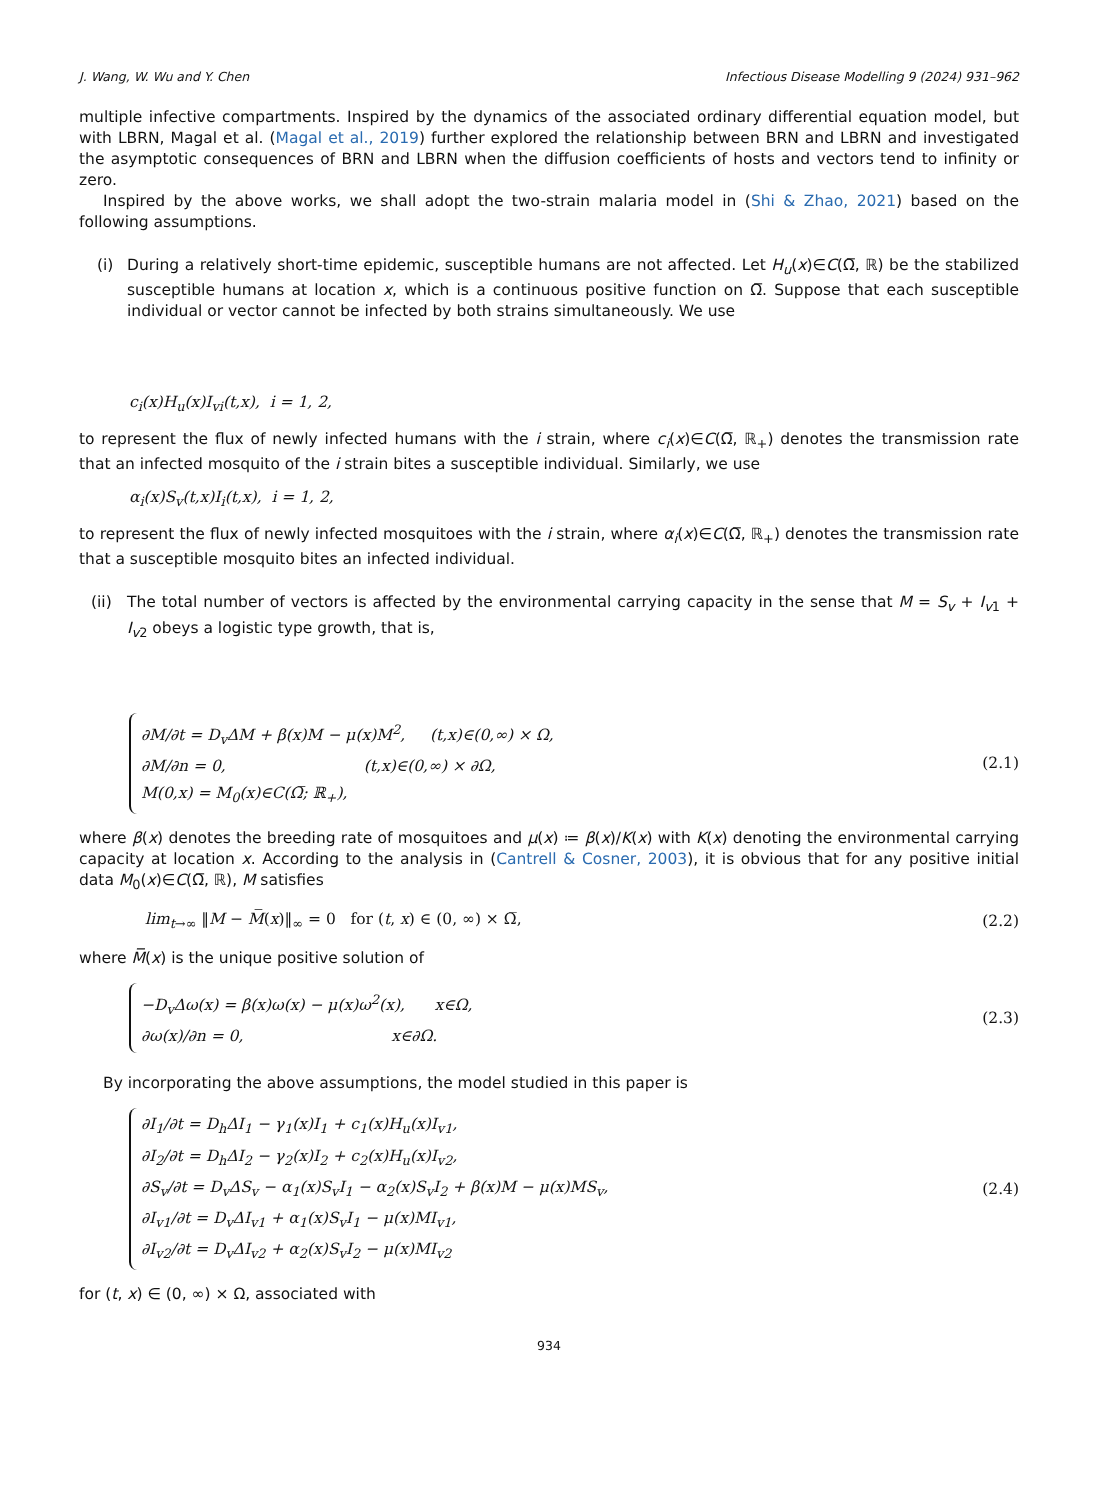J. Wang, W. Wu and Y. Chen Infectious Disease Modelling 9 (2024) 931–962
multiple infective compartments. Inspired by the dynamics of the associated ordinary differential equation model, but with LBRN, Magal et al. (Magal et al., 2019) further explored the relationship between BRN and LBRN and investigated the asymptotic consequences of BRN and LBRN when the diffusion coefficients of hosts and vectors tend to infinity or zero.
Inspired by the above works, we shall adopt the two-strain malaria model in (Shi & Zhao, 2021) based on the following assumptions.
(i) During a relatively short-time epidemic, susceptible humans are not affected. Let H<sub>u</sub>(x)∈C(Ω̅, ℝ) be the stabilized susceptible humans at location x, which is a continuous positive function on Ω̅. Suppose that each susceptible individual or vector cannot be infected by both strains simultaneously. We use
c<sub>i</sub>(x)H<sub>u</sub>(x)I<sub>vi</sub>(t,x), i = 1, 2,
to represent the flux of newly infected humans with the i strain, where c<sub>i</sub>(x)∈C(Ω̅, ℝ<sub>+</sub>) denotes the transmission rate that an infected mosquito of the i strain bites a susceptible individual. Similarly, we use
α<sub>i</sub>(x)S<sub>v</sub>(t,x)I<sub>i</sub>(t,x), i = 1, 2,
to represent the flux of newly infected mosquitoes with the i strain, where α<sub>i</sub>(x)∈C(Ω̅, ℝ<sub>+</sub>) denotes the transmission rate that a susceptible mosquito bites an infected individual.
(ii)
The total number of vectors is affected by the environmental carrying capacity in the sense that M = S<sub>v</sub> + I<sub>v1</sub> + I<sub>v2</sub> obeys a logistic type growth, that is,
∂M/∂t = D<sub>v</sub>ΔM + β(x)M − μ(x)M<sup>2</sup>, (t,x)∈(0,∞) × Ω,
∂M/∂n = 0, (t,x)∈(0,∞) × ∂Ω,
M(0,x) = M<sub>0</sub>(x)∈C(Ω̅; ℝ<sub>+</sub>),
(2.1)
where β(x) denotes the breeding rate of mosquitoes and μ(x) ≔ β(x)/K(x) with K(x) denoting the environmental carrying capacity at location x. According to the analysis in (Cantrell & Cosner, 2003), it is obvious that for any positive initial data M<sub>0</sub>(x)∈C(Ω̅, ℝ), M satisfies
lim<sub>t→∞</sub> ‖M − M̅(x)‖<sub>∞</sub> = 0 for (t, x) ∈ (0, ∞) × Ω̅, (2.2)
where M̅(x) is the unique positive solution of
−D<sub>v</sub>Δω(x) = β(x)ω(x) − μ(x)ω<sup>2</sup>(x), x∈Ω,
∂ω(x)/∂n = 0, x∈∂Ω.
(2.3)
By incorporating the above assumptions, the model studied in this paper is
∂I<sub>1</sub>/∂t = D<sub>h</sub>ΔI<sub>1</sub> − γ<sub>1</sub>(x)I<sub>1</sub> + c<sub>1</sub>(x)H<sub>u</sub>(x)I<sub>v1</sub>,
∂I<sub>2</sub>/∂t = D<sub>h</sub>ΔI<sub>2</sub> − γ<sub>2</sub>(x)I<sub>2</sub> + c<sub>2</sub>(x)H<sub>u</sub>(x)I<sub>v2</sub>,
∂S<sub>v</sub>/∂t = D<sub>v</sub>ΔS<sub>v</sub> − α<sub>1</sub>(x)S<sub>v</sub>I<sub>1</sub> − α<sub>2</sub>(x)S<sub>v</sub>I<sub>2</sub> + β(x)M − μ(x)MS<sub>v</sub>,
∂I<sub>v1</sub>/∂t = D<sub>v</sub>ΔI<sub>v1</sub> + α<sub>1</sub>(x)S<sub>v</sub>I<sub>1</sub> − μ(x)MI<sub>v1</sub>,
∂I<sub>v2</sub>/∂t = D<sub>v</sub>ΔI<sub>v2</sub> + α<sub>2</sub>(x)S<sub>v</sub>I<sub>2</sub> − μ(x)MI<sub>v2</sub>
(2.4)
for (t, x) ∈ (0, ∞) × Ω, associated with
934